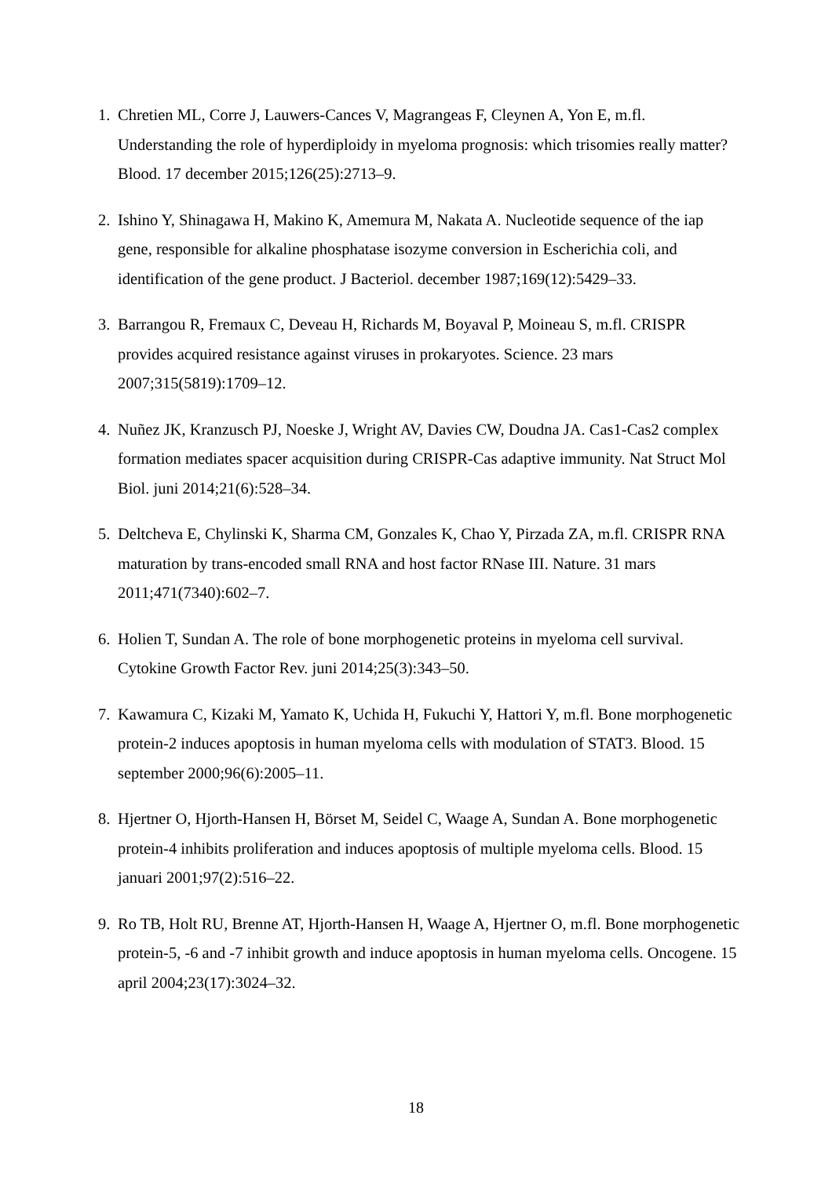1. Chretien ML, Corre J, Lauwers-Cances V, Magrangeas F, Cleynen A, Yon E, m.fl. Understanding the role of hyperdiploidy in myeloma prognosis: which trisomies really matter? Blood. 17 december 2015;126(25):2713–9.
2. Ishino Y, Shinagawa H, Makino K, Amemura M, Nakata A. Nucleotide sequence of the iap gene, responsible for alkaline phosphatase isozyme conversion in Escherichia coli, and identification of the gene product. J Bacteriol. december 1987;169(12):5429–33.
3. Barrangou R, Fremaux C, Deveau H, Richards M, Boyaval P, Moineau S, m.fl. CRISPR provides acquired resistance against viruses in prokaryotes. Science. 23 mars 2007;315(5819):1709–12.
4. Nuñez JK, Kranzusch PJ, Noeske J, Wright AV, Davies CW, Doudna JA. Cas1-Cas2 complex formation mediates spacer acquisition during CRISPR-Cas adaptive immunity. Nat Struct Mol Biol. juni 2014;21(6):528–34.
5. Deltcheva E, Chylinski K, Sharma CM, Gonzales K, Chao Y, Pirzada ZA, m.fl. CRISPR RNA maturation by trans-encoded small RNA and host factor RNase III. Nature. 31 mars 2011;471(7340):602–7.
6. Holien T, Sundan A. The role of bone morphogenetic proteins in myeloma cell survival. Cytokine Growth Factor Rev. juni 2014;25(3):343–50.
7. Kawamura C, Kizaki M, Yamato K, Uchida H, Fukuchi Y, Hattori Y, m.fl. Bone morphogenetic protein-2 induces apoptosis in human myeloma cells with modulation of STAT3. Blood. 15 september 2000;96(6):2005–11.
8. Hjertner O, Hjorth-Hansen H, Börset M, Seidel C, Waage A, Sundan A. Bone morphogenetic protein-4 inhibits proliferation and induces apoptosis of multiple myeloma cells. Blood. 15 januari 2001;97(2):516–22.
9. Ro TB, Holt RU, Brenne AT, Hjorth-Hansen H, Waage A, Hjertner O, m.fl. Bone morphogenetic protein-5, -6 and -7 inhibit growth and induce apoptosis in human myeloma cells. Oncogene. 15 april 2004;23(17):3024–32.
18